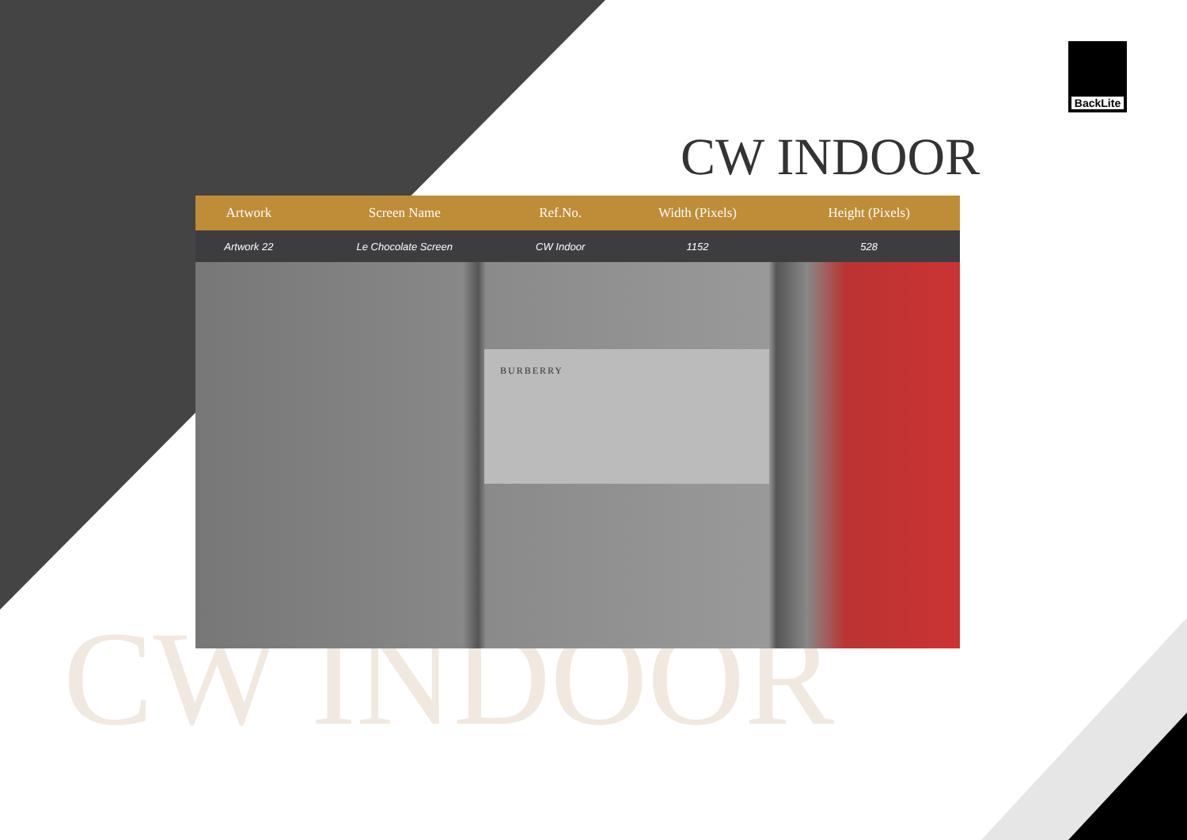BackLite
CW INDOOR
CW INDOOR
| Artwork | Screen Name | Ref.No. | Width (Pixels) | Height (Pixels) | |
| --- | --- | --- | --- | --- | --- |
| Artwork 22 | Le Chocolate Screen | CW Indoor | 1152 | 528 | |
BURBERRY